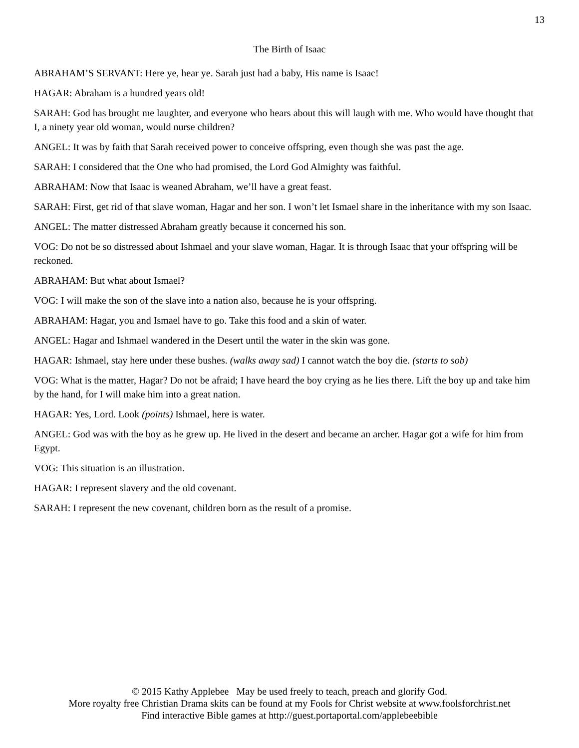13
The Birth of Isaac
ABRAHAM’S SERVANT: Here ye, hear ye. Sarah just had a baby, His name is Isaac!
HAGAR: Abraham is a hundred years old!
SARAH: God has brought me laughter, and everyone who hears about this will laugh with me. Who would have thought that I, a ninety year old woman, would nurse children?
ANGEL: It was by faith that Sarah received power to conceive offspring, even though she was past the age.
SARAH: I considered that the One who had promised, the Lord God Almighty was faithful.
ABRAHAM: Now that Isaac is weaned Abraham, we’ll have a great feast.
SARAH: First, get rid of that slave woman, Hagar and her son. I won’t let Ismael share in the inheritance with my son Isaac.
ANGEL: The matter distressed Abraham greatly because it concerned his son.
VOG: Do not be so distressed about Ishmael and your slave woman, Hagar. It is through Isaac that your offspring will be reckoned.
ABRAHAM: But what about Ismael?
VOG: I will make the son of the slave into a nation also, because he is your offspring.
ABRAHAM: Hagar, you and Ismael have to go. Take this food and a skin of water.
ANGEL: Hagar and Ishmael wandered in the Desert until the water in the skin was gone.
HAGAR: Ishmael, stay here under these bushes. (walks away sad) I cannot watch the boy die. (starts to sob)
VOG: What is the matter, Hagar? Do not be afraid; I have heard the boy crying as he lies there. Lift the boy up and take him by the hand, for I will make him into a great nation.
HAGAR: Yes, Lord. Look (points) Ishmael, here is water.
ANGEL: God was with the boy as he grew up. He lived in the desert and became an archer. Hagar got a wife for him from Egypt.
VOG: This situation is an illustration.
HAGAR: I represent slavery and the old covenant.
SARAH: I represent the new covenant, children born as the result of a promise.
© 2015 Kathy Applebee May be used freely to teach, preach and glorify God.
More royalty free Christian Drama skits can be found at my Fools for Christ website at www.foolsforchrist.net
Find interactive Bible games at http://guest.portaportal.com/applebeebible